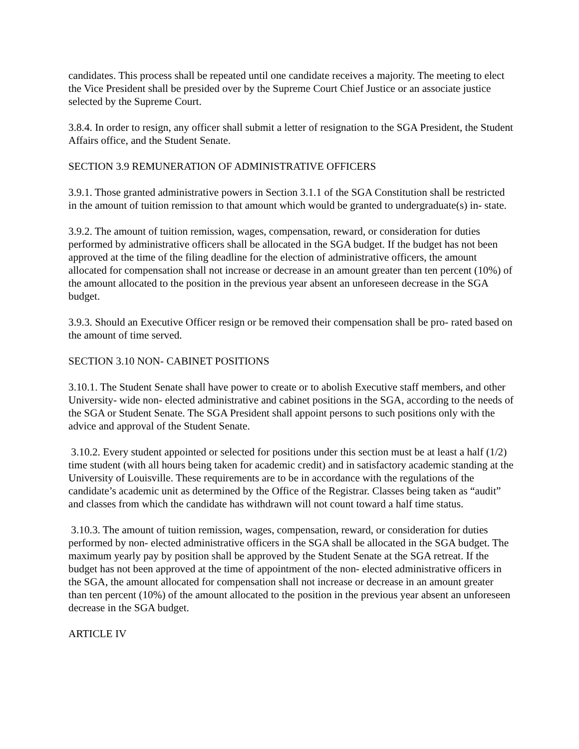candidates. This process shall be repeated until one candidate receives a majority. The meeting to elect the Vice President shall be presided over by the Supreme Court Chief Justice or an associate justice selected by the Supreme Court.
3.8.4. In order to resign, any officer shall submit a letter of resignation to the SGA President, the Student Affairs office, and the Student Senate.
SECTION 3.9 REMUNERATION OF ADMINISTRATIVE OFFICERS
3.9.1. Those granted administrative powers in Section 3.1.1 of the SGA Constitution shall be restricted in the amount of tuition remission to that amount which would be granted to undergraduate(s) in- state.
3.9.2. The amount of tuition remission, wages, compensation, reward, or consideration for duties performed by administrative officers shall be allocated in the SGA budget. If the budget has not been approved at the time of the filing deadline for the election of administrative officers, the amount allocated for compensation shall not increase or decrease in an amount greater than ten percent (10%) of the amount allocated to the position in the previous year absent an unforeseen decrease in the SGA budget.
3.9.3. Should an Executive Officer resign or be removed their compensation shall be pro- rated based on the amount of time served.
SECTION 3.10 NON- CABINET POSITIONS
3.10.1. The Student Senate shall have power to create or to abolish Executive staff members, and other University- wide non- elected administrative and cabinet positions in the SGA, according to the needs of the SGA or Student Senate. The SGA President shall appoint persons to such positions only with the advice and approval of the Student Senate.
3.10.2. Every student appointed or selected for positions under this section must be at least a half (1/2) time student (with all hours being taken for academic credit) and in satisfactory academic standing at the University of Louisville. These requirements are to be in accordance with the regulations of the candidate’s academic unit as determined by the Office of the Registrar. Classes being taken as “audit” and classes from which the candidate has withdrawn will not count toward a half time status.
3.10.3. The amount of tuition remission, wages, compensation, reward, or consideration for duties performed by non- elected administrative officers in the SGA shall be allocated in the SGA budget. The maximum yearly pay by position shall be approved by the Student Senate at the SGA retreat. If the budget has not been approved at the time of appointment of the non- elected administrative officers in the SGA, the amount allocated for compensation shall not increase or decrease in an amount greater than ten percent (10%) of the amount allocated to the position in the previous year absent an unforeseen decrease in the SGA budget.
ARTICLE IV